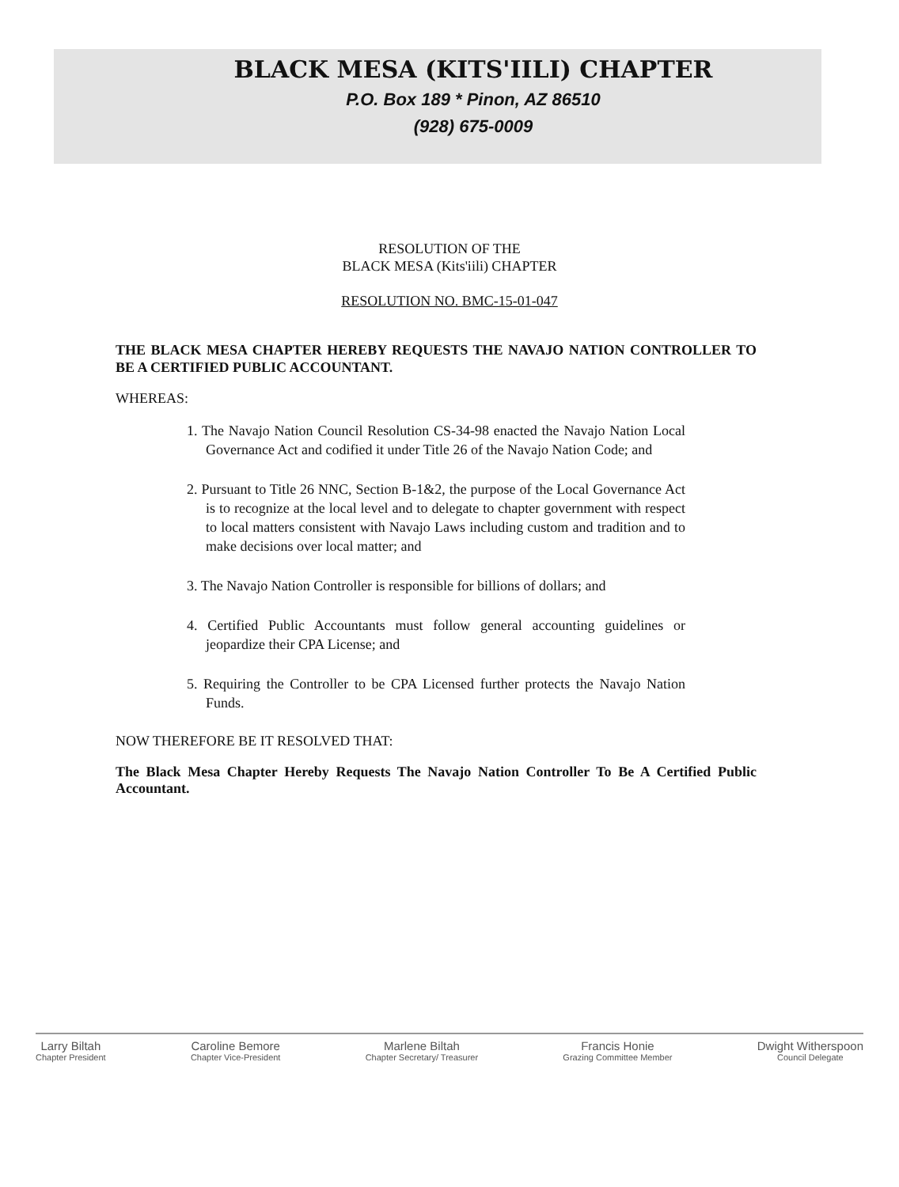BLACK MESA (KITS'IILI) CHAPTER
P.O. Box 189 * Pinon, AZ 86510
(928) 675-0009
RESOLUTION OF THE
BLACK MESA (Kits'iili) CHAPTER
RESOLUTION NO. BMC-15-01-047
THE BLACK MESA CHAPTER HEREBY REQUESTS THE NAVAJO NATION CONTROLLER TO BE A CERTIFIED PUBLIC ACCOUNTANT.
WHEREAS:
1. The Navajo Nation Council Resolution CS-34-98 enacted the Navajo Nation Local Governance Act and codified it under Title 26 of the Navajo Nation Code; and
2. Pursuant to Title 26 NNC, Section B-1&2, the purpose of the Local Governance Act is to recognize at the local level and to delegate to chapter government with respect to local matters consistent with Navajo Laws including custom and tradition and to make decisions over local matter; and
3. The Navajo Nation Controller is responsible for billions of dollars; and
4. Certified Public Accountants must follow general accounting guidelines or jeopardize their CPA License; and
5. Requiring the Controller to be CPA Licensed further protects the Navajo Nation Funds.
NOW THEREFORE BE IT RESOLVED THAT:
The Black Mesa Chapter Hereby Requests The Navajo Nation Controller To Be A Certified Public Accountant.
Larry Biltah
Chapter President
Caroline Bemore
Chapter Vice-President
Marlene Biltah
Chapter Secretary/ Treasurer
Francis Honie
Grazing Committee Member
Dwight Witherspoon
Council Delegate